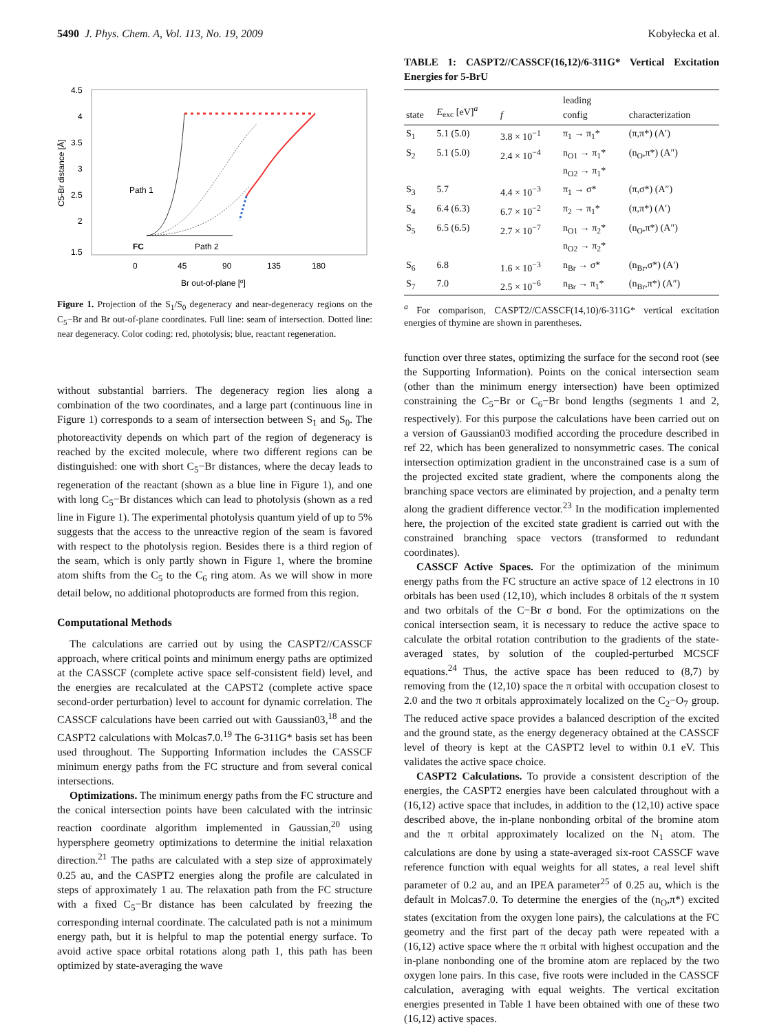5490 J. Phys. Chem. A, Vol. 113, No. 19, 2009 Kobyłecka et al.
4.5
4
3.5
3
2.5
2
1.5
0
45
90
135
180
Br out-of-plane [º]
C5-Br distance [Å]
Path 1
Path 2
FC
Figure 1. Projection of the S<sub>1</sub>/S<sub>0</sub> degeneracy and near-degeneracy regions on the C<sub>5</sub>−Br and Br out-of-plane coordinates. Full line: seam of intersection. Dotted line: near degeneracy. Color coding: red, photolysis; blue, reactant regeneration.
without substantial barriers. The degeneracy region lies along a combination of the two coordinates, and a large part (continuous line in Figure 1) corresponds to a seam of intersection between S<sub>1</sub> and S<sub>0</sub>. The photoreactivity depends on which part of the region of degeneracy is reached by the excited molecule, where two different regions can be distinguished: one with short C<sub>5</sub>−Br distances, where the decay leads to regeneration of the reactant (shown as a blue line in Figure 1), and one with long C<sub>5</sub>−Br distances which can lead to photolysis (shown as a red line in Figure 1). The experimental photolysis quantum yield of up to 5% suggests that the access to the unreactive region of the seam is favored with respect to the photolysis region. Besides there is a third region of the seam, which is only partly shown in Figure 1, where the bromine atom shifts from the C<sub>5</sub> to the C<sub>6</sub> ring atom. As we will show in more detail below, no additional photoproducts are formed from this region.
Computational Methods
The calculations are carried out by using the CASPT2//CASSCF approach, where critical points and minimum energy paths are optimized at the CASSCF (complete active space self-consistent field) level, and the energies are recalculated at the CAPST2 (complete active space second-order perturbation) level to account for dynamic correlation. The CASSCF calculations have been carried out with Gaussian03,<sup>18</sup> and the CASPT2 calculations with Molcas7.0.<sup>19</sup> The 6-311G* basis set has been used throughout. The Supporting Information includes the CASSCF minimum energy paths from the FC structure and from several conical intersections.
Optimizations. The minimum energy paths from the FC structure and the conical intersection points have been calculated with the intrinsic reaction coordinate algorithm implemented in Gaussian,<sup>20</sup> using hypersphere geometry optimizations to determine the initial relaxation direction.<sup>21</sup> The paths are calculated with a step size of approximately 0.25 au, and the CASPT2 energies along the profile are calculated in steps of approximately 1 au. The relaxation path from the FC structure with a fixed C<sub>5</sub>−Br distance has been calculated by freezing the corresponding internal coordinate. The calculated path is not a minimum energy path, but it is helpful to map the potential energy surface. To avoid active space orbital rotations along path 1, this path has been optimized by state-averaging the wave
TABLE 1: CASPT2//CASSCF(16,12)/6-311G* Vertical Excitation Energies for 5-BrU
| state | E<sub>exc</sub> [eV]<sup>a</sup> | f | leading config | characterization |
| --- | --- | --- | --- | --- |
| S<sub>1</sub> | 5.1 (5.0) | 3.8 × 10<sup>−1</sup> | π<sub>1</sub> → π<sub>1</sub>* | (π,π*) (A′) |
| S<sub>2</sub> | 5.1 (5.0) | 2.4 × 10<sup>−4</sup> | n<sub>O1</sub> → π<sub>1</sub>* n<sub>O2</sub> → π<sub>1</sub>* | (n<sub>O</sub>,π*) (A″) |
| S<sub>3</sub> | 5.7 | 4.4 × 10<sup>−3</sup> | π<sub>1</sub> → σ* | (π,σ*) (A″) |
| S<sub>4</sub> | 6.4 (6.3) | 6.7 × 10<sup>−2</sup> | π<sub>2</sub> → π<sub>1</sub>* | (π,π*) (A′) |
| S<sub>5</sub> | 6.5 (6.5) | 2.7 × 10<sup>−7</sup> | n<sub>O1</sub> → π<sub>2</sub>* n<sub>O2</sub> → π<sub>2</sub>* | (n<sub>O</sub>,π*) (A″) |
| S<sub>6</sub> | 6.8 | 1.6 × 10<sup>−3</sup> | n<sub>Br</sub> → σ* | (n<sub>Br</sub>,σ*) (A′) |
| S<sub>7</sub> | 7.0 | 2.5 × 10<sup>−6</sup> | n<sub>Br</sub> → π<sub>1</sub>* | (n<sub>Br</sub>,π*) (A″) |
<sup>a</sup> For comparison, CASPT2//CASSCF(14,10)/6-311G* vertical excitation energies of thymine are shown in parentheses.
function over three states, optimizing the surface for the second root (see the Supporting Information). Points on the conical intersection seam (other than the minimum energy intersection) have been optimized constraining the C<sub>5</sub>−Br or C<sub>6</sub>−Br bond lengths (segments 1 and 2, respectively). For this purpose the calculations have been carried out on a version of Gaussian03 modified according the procedure described in ref 22, which has been generalized to nonsymmetric cases. The conical intersection optimization gradient in the unconstrained case is a sum of the projected excited state gradient, where the components along the branching space vectors are eliminated by projection, and a penalty term along the gradient difference vector.<sup>23</sup> In the modification implemented here, the projection of the excited state gradient is carried out with the constrained branching space vectors (transformed to redundant coordinates).
CASSCF Active Spaces. For the optimization of the minimum energy paths from the FC structure an active space of 12 electrons in 10 orbitals has been used (12,10), which includes 8 orbitals of the π system and two orbitals of the C−Br σ bond. For the optimizations on the conical intersection seam, it is necessary to reduce the active space to calculate the orbital rotation contribution to the gradients of the state-averaged states, by solution of the coupled-perturbed MCSCF equations.<sup>24</sup> Thus, the active space has been reduced to (8,7) by removing from the (12,10) space the π orbital with occupation closest to 2.0 and the two π orbitals approximately localized on the C<sub>2</sub>−O<sub>7</sub> group. The reduced active space provides a balanced description of the excited and the ground state, as the energy degeneracy obtained at the CASSCF level of theory is kept at the CASPT2 level to within 0.1 eV. This validates the active space choice.
CASPT2 Calculations. To provide a consistent description of the energies, the CASPT2 energies have been calculated throughout with a (16,12) active space that includes, in addition to the (12,10) active space described above, the in-plane nonbonding orbital of the bromine atom and the π orbital approximately localized on the N<sub>1</sub> atom. The calculations are done by using a state-averaged six-root CASSCF wave reference function with equal weights for all states, a real level shift parameter of 0.2 au, and an IPEA parameter<sup>25</sup> of 0.25 au, which is the default in Molcas7.0. To determine the energies of the (n<sub>O</sub>,π*) excited states (excitation from the oxygen lone pairs), the calculations at the FC geometry and the first part of the decay path were repeated with a (16,12) active space where the π orbital with highest occupation and the in-plane nonbonding one of the bromine atom are replaced by the two oxygen lone pairs. In this case, five roots were included in the CASSCF calculation, averaging with equal weights. The vertical excitation energies presented in Table 1 have been obtained with one of these two (16,12) active spaces.